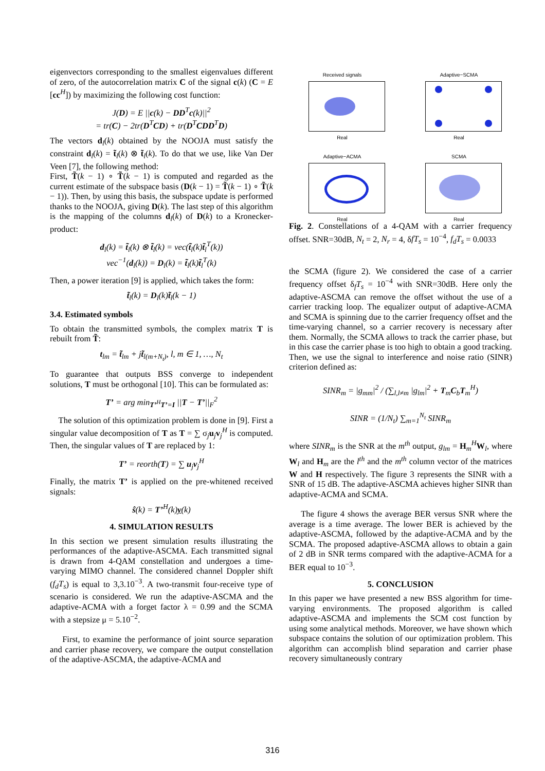eigenvectors corresponding to the smallest eigenvalues different of zero, of the autocorrelation matrix C of the signal c(k) (C = E [cc<sup>H</sup>]) by maximizing the following cost function:
J(D) = E ||c(k) − DD<sup>T</sup>c(k)||<sup>2</sup>
= tr(C) − 2tr(D<sup>T</sup>CD) + tr(D<sup>T</sup>CDD<sup>T</sup>D)
The vectors d<sub>l</sub>(k) obtained by the NOOJA must satisfy the constraint d<sub>l</sub>(k) = t̃<sub>l</sub>(k) ⊗ t̃<sub>l</sub>(k). To do that we use, like Van Der Veen [7], the following method:
First, T̃(k − 1) ∘ T̃(k − 1) is computed and regarded as the current estimate of the subspace basis (D(k − 1) = T̃(k − 1) ∘ T̃(k − 1)). Then, by using this basis, the subspace update is performed thanks to the NOOJA, giving D(k). The last step of this algorithm is the mapping of the columns d<sub>l</sub>(k) of D(k) to a Kronecker-product:
d<sub>l</sub>(k) = t̃<sub>l</sub>(k) ⊗ t̃<sub>l</sub>(k) = vec(t̃<sub>l</sub>(k)t̃<sub>l</sub><sup>T</sup>(k))
vec<sup>−1</sup>(d<sub>l</sub>(k)) = D<sub>l</sub>(k) = t̃<sub>l</sub>(k)t̃<sub>l</sub><sup>T</sup>(k)
Then, a power iteration [9] is applied, which takes the form:
t̃<sub>l</sub>(k) = D<sub>l</sub>(k)t̃<sub>l</sub>(k − 1)
3.4. Estimated symbols
To obtain the transmitted symbols, the complex matrix T is rebuilt from T̃:
t<sub>lm</sub> = t̃<sub>lm</sub> + jt̃<sub>l(m+N<sub>t</sub>)</sub>, l, m ∈ 1, …, N<sub>t</sub>
To guarantee that outputs BSS converge to independent solutions, T must be orthogonal [10]. This can be formulated as:
T’ = arg min<sub>T’<sup>H</sup>T’=I</sub> ||T − T’||<sub>F</sub><sup>2</sup>
The solution of this optimization problem is done in [9]. First a singular value decomposition of T as T = ∑ σ<sub>j</sub>u<sub>j</sub>v<sub>j</sub><sup>H</sup> is computed. Then, the singular values of T are replaced by 1:
T’ = reorth(T) = ∑ u<sub>j</sub>v<sub>j</sub><sup>H</sup>
Finally, the matrix T’ is applied on the pre-whitened received signals:
ŝ(k) = T’<sup>H</sup>(k)y(k)
4. SIMULATION RESULTS
In this section we present simulation results illustrating the performances of the adaptive-ASCMA. Each transmitted signal is drawn from 4-QAM constellation and undergoes a time-varying MIMO channel. The considered channel Doppler shift (f<sub>d</sub>T<sub>s</sub>) is equal to 3,3.10<sup>−3</sup>. A two-transmit four-receive type of scenario is considered. We run the adaptive-ASCMA and the adaptive-ACMA with a forget factor λ = 0.99 and the SCMA with a stepsize μ = 5.10<sup>−2</sup>.
First, to examine the performance of joint source separation and carrier phase recovery, we compare the output constellation of the adaptive-ASCMA, the adaptive-ACMA and
Received signals
Real
Adaptive−SCMA
Real
Adaptive−ACMA
Real
SCMA
Real
Fig. 2. Constellations of a 4-QAM with a carrier frequency offset. SNR=30dB, N<sub>t</sub> = 2, N<sub>r</sub> = 4, δfT<sub>s</sub> = 10<sup>−4</sup>, f<sub>d</sub>T<sub>s</sub> = 0.0033
the SCMA (figure 2). We considered the case of a carrier frequency offset δ<sub>f</sub>T<sub>s</sub> = 10<sup>−4</sup> with SNR=30dB. Here only the adaptive-ASCMA can remove the offset without the use of a carrier tracking loop. The equalizer output of adaptive-ACMA and SCMA is spinning due to the carrier frequency offset and the time-varying channel, so a carrier recovery is necessary after them. Normally, the SCMA allows to track the carrier phase, but in this case the carrier phase is too high to obtain a good tracking. Then, we use the signal to interference and noise ratio (SINR) criterion defined as:
SINR<sub>m</sub> = |g<sub>mm</sub>|<sup>2</sup> / (∑<sub>l,l≠m</sub> |g<sub>lm</sub>|<sup>2</sup> + T<sub>m</sub>C<sub>b</sub>T<sub>m</sub><sup>H</sup>)
SINR = (1/N<sub>t</sub>) ∑<sub>m=1</sub><sup>N<sub>t</sub></sup> SINR<sub>m</sub>
where SINR<sub>m</sub> is the SNR at the m<sup>th</sup> output, g<sub>lm</sub> = H<sub>m</sub><sup>H</sup>W<sub>l</sub>, where W<sub>l</sub> and H<sub>m</sub> are the l<sup>th</sup> and the m<sup>th</sup> column vector of the matrices W and H respectively. The figure 3 represents the SINR with a SNR of 15 dB. The adaptive-ASCMA achieves higher SINR than adaptive-ACMA and SCMA.
The figure 4 shows the average BER versus SNR where the average is a time average. The lower BER is achieved by the adaptive-ASCMA, followed by the adaptive-ACMA and by the SCMA. The proposed adaptive-ASCMA allows to obtain a gain of 2 dB in SNR terms compared with the adaptive-ACMA for a BER equal to 10<sup>−3</sup>.
5. CONCLUSION
In this paper we have presented a new BSS algorithm for time-varying environments. The proposed algorithm is called adaptive-ASCMA and implements the SCM cost function by using some analytical methods. Moreover, we have shown which subspace contains the solution of our optimization problem. This algorithm can accomplish blind separation and carrier phase recovery simultaneously contrary
316